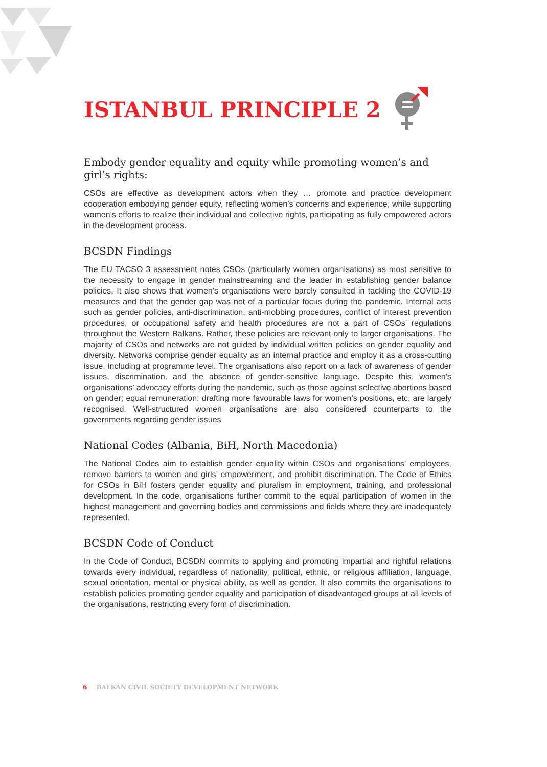ISTANBUL PRINCIPLE 2
Embody gender equality and equity while promoting women’s and girl’s rights:
CSOs are effective as development actors when they … promote and practice development cooperation embodying gender equity, reflecting women’s concerns and experience, while supporting women’s efforts to realize their individual and collective rights, participating as fully empowered actors in the development process.
BCSDN Findings
The EU TACSO 3 assessment notes CSOs (particularly women organisations) as most sensitive to the necessity to engage in gender mainstreaming and the leader in establishing gender balance policies. It also shows that women’s organisations were barely consulted in tackling the COVID-19 measures and that the gender gap was not of a particular focus during the pandemic. Internal acts such as gender policies, anti-discrimination, anti-mobbing procedures, conflict of interest prevention procedures, or occupational safety and health procedures are not a part of CSOs’ regulations throughout the Western Balkans. Rather, these policies are relevant only to larger organisations. The majority of CSOs and networks are not guided by individual written policies on gender equality and diversity. Networks comprise gender equality as an internal practice and employ it as a cross-cutting issue, including at programme level. The organisations also report on a lack of awareness of gender issues, discrimination, and the absence of gender-sensitive language. Despite this, women’s organisations’ advocacy efforts during the pandemic, such as those against selective abortions based on gender; equal remuneration; drafting more favourable laws for women’s positions, etc, are largely recognised. Well-structured women organisations are also considered counterparts to the governments regarding gender issues
National Codes (Albania, BiH, North Macedonia)
The National Codes aim to establish gender equality within CSOs and organisations’ employees, remove barriers to women and girls’ empowerment, and prohibit discrimination. The Code of Ethics for CSOs in BiH fosters gender equality and pluralism in employment, training, and professional development. In the code, organisations further commit to the equal participation of women in the highest management and governing bodies and commissions and fields where they are inadequately represented.
BCSDN Code of Conduct
In the Code of Conduct, BCSDN commits to applying and promoting impartial and rightful relations towards every individual, regardless of nationality, political, ethnic, or religious affiliation, language, sexual orientation, mental or physical ability, as well as gender. It also commits the organisations to establish policies promoting gender equality and participation of disadvantaged groups at all levels of the organisations, restricting every form of discrimination.
6 BALKAN CIVIL SOCIETY DEVELOPMENT NETWORK